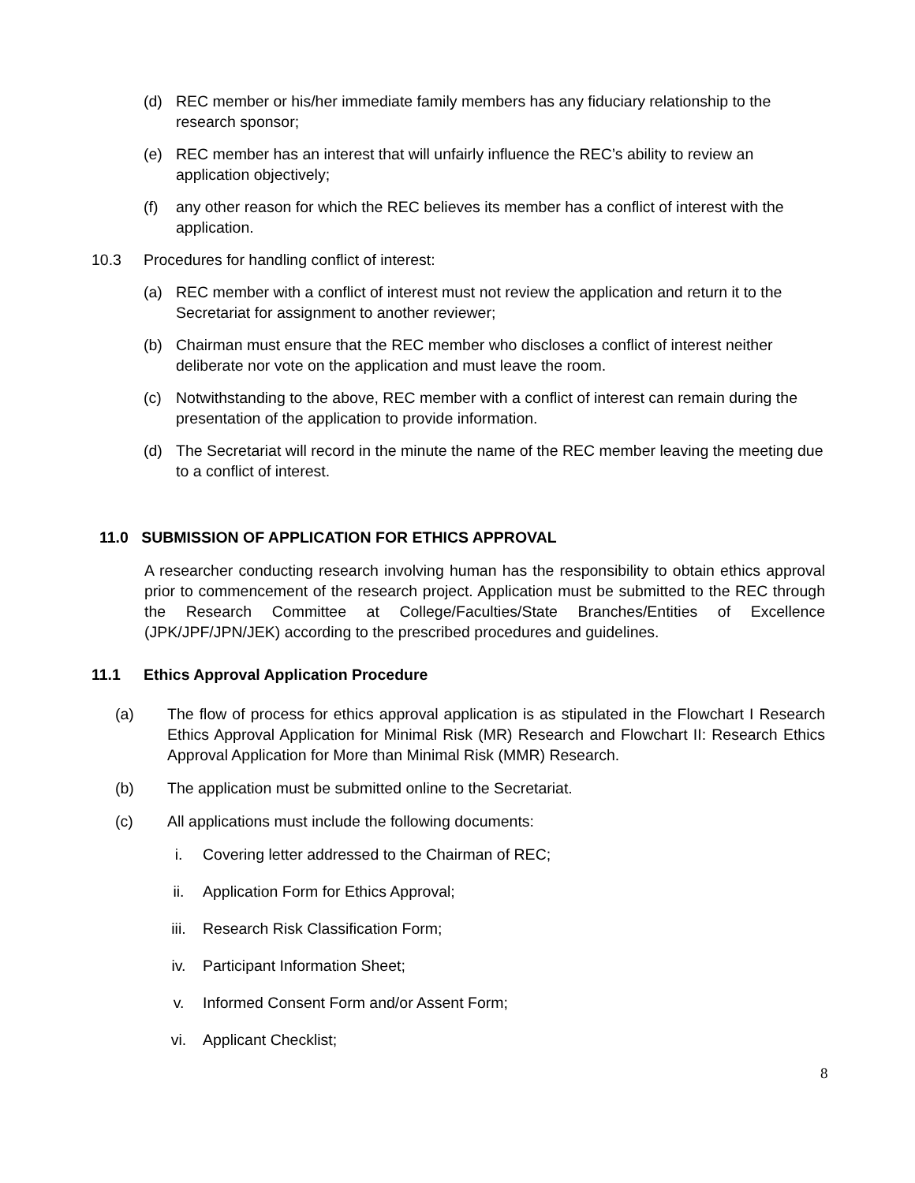(d) REC member or his/her immediate family members has any fiduciary relationship to the research sponsor;
(e) REC member has an interest that will unfairly influence the REC’s ability to review an application objectively;
(f) any other reason for which the REC believes its member has a conflict of interest with the application.
10.3 Procedures for handling conflict of interest:
(a) REC member with a conflict of interest must not review the application and return it to the Secretariat for assignment to another reviewer;
(b) Chairman must ensure that the REC member who discloses a conflict of interest neither deliberate nor vote on the application and must leave the room.
(c) Notwithstanding to the above, REC member with a conflict of interest can remain during the presentation of the application to provide information.
(d) The Secretariat will record in the minute the name of the REC member leaving the meeting due to a conflict of interest.
11.0 SUBMISSION OF APPLICATION FOR ETHICS APPROVAL
A researcher conducting research involving human has the responsibility to obtain ethics approval prior to commencement of the research project. Application must be submitted to the REC through the Research Committee at College/Faculties/State Branches/Entities of Excellence (JPK/JPF/JPN/JEK) according to the prescribed procedures and guidelines.
11.1 Ethics Approval Application Procedure
(a) The flow of process for ethics approval application is as stipulated in the Flowchart I Research Ethics Approval Application for Minimal Risk (MR) Research and Flowchart II: Research Ethics Approval Application for More than Minimal Risk (MMR) Research.
(b) The application must be submitted online to the Secretariat.
(c) All applications must include the following documents:
i. Covering letter addressed to the Chairman of REC;
ii. Application Form for Ethics Approval;
iii. Research Risk Classification Form;
iv. Participant Information Sheet;
v. Informed Consent Form and/or Assent Form;
vi. Applicant Checklist;
8